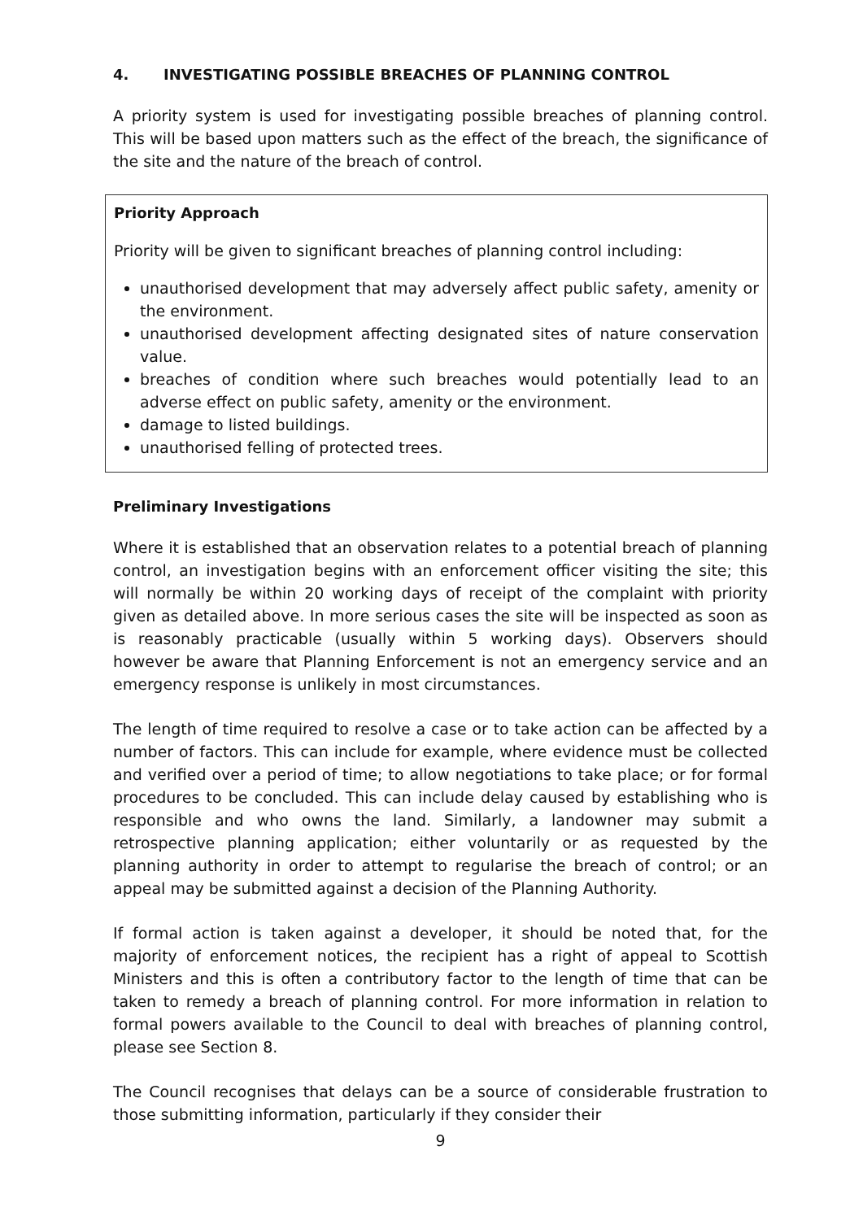4. INVESTIGATING POSSIBLE BREACHES OF PLANNING CONTROL
A priority system is used for investigating possible breaches of planning control. This will be based upon matters such as the effect of the breach, the significance of the site and the nature of the breach of control.
Priority Approach
Priority will be given to significant breaches of planning control including:
unauthorised development that may adversely affect public safety, amenity or the environment.
unauthorised development affecting designated sites of nature conservation value.
breaches of condition where such breaches would potentially lead to an adverse effect on public safety, amenity or the environment.
damage to listed buildings.
unauthorised felling of protected trees.
Preliminary Investigations
Where it is established that an observation relates to a potential breach of planning control, an investigation begins with an enforcement officer visiting the site; this will normally be within 20 working days of receipt of the complaint with priority given as detailed above. In more serious cases the site will be inspected as soon as is reasonably practicable (usually within 5 working days). Observers should however be aware that Planning Enforcement is not an emergency service and an emergency response is unlikely in most circumstances.
The length of time required to resolve a case or to take action can be affected by a number of factors. This can include for example, where evidence must be collected and verified over a period of time; to allow negotiations to take place; or for formal procedures to be concluded. This can include delay caused by establishing who is responsible and who owns the land. Similarly, a landowner may submit a retrospective planning application; either voluntarily or as requested by the planning authority in order to attempt to regularise the breach of control; or an appeal may be submitted against a decision of the Planning Authority.
If formal action is taken against a developer, it should be noted that, for the majority of enforcement notices, the recipient has a right of appeal to Scottish Ministers and this is often a contributory factor to the length of time that can be taken to remedy a breach of planning control. For more information in relation to formal powers available to the Council to deal with breaches of planning control, please see Section 8.
The Council recognises that delays can be a source of considerable frustration to those submitting information, particularly if they consider their
9